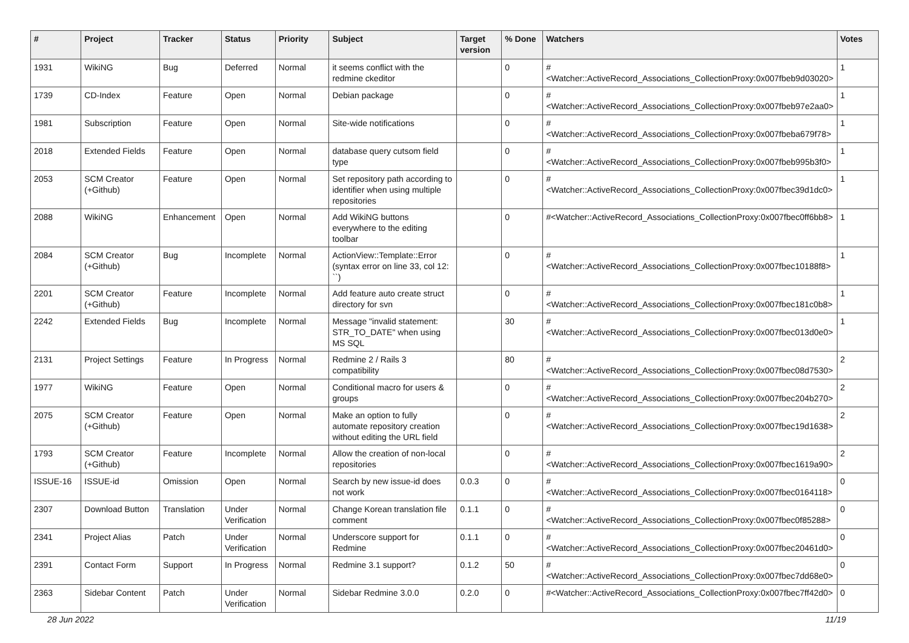| # | Project | Tracker | Status | Priority | Subject | Target version | % Done | Watchers | Votes |
| --- | --- | --- | --- | --- | --- | --- | --- | --- | --- |
| 1931 | WikiNG | Bug | Deferred | Normal | it seems conflict with the redmine ckeditor | | 0 | #<Watcher::ActiveRecord_Associations_CollectionProxy:0x007fbeb9d03020> | 1 |
| 1739 | CD-Index | Feature | Open | Normal | Debian package | | 0 | #<Watcher::ActiveRecord_Associations_CollectionProxy:0x007fbeb97e2aa0> | 1 |
| 1981 | Subscription | Feature | Open | Normal | Site-wide notifications | | 0 | #<Watcher::ActiveRecord_Associations_CollectionProxy:0x007fbeba679f78> | 1 |
| 2018 | Extended Fields | Feature | Open | Normal | database query cutsom field type | | 0 | #<Watcher::ActiveRecord_Associations_CollectionProxy:0x007fbeb995b3f0> | 1 |
| 2053 | SCM Creator (+Github) | Feature | Open | Normal | Set repository path according to identifier when using multiple repositories | | 0 | #<Watcher::ActiveRecord_Associations_CollectionProxy:0x007fbec39d1dc0> | 1 |
| 2088 | WikiNG | Enhancement | Open | Normal | Add WikiNG buttons everywhere to the editing toolbar | | 0 | #<Watcher::ActiveRecord_Associations_CollectionProxy:0x007fbec0ff6bb8> | 1 |
| 2084 | SCM Creator (+Github) | Bug | Incomplete | Normal | ActionView::Template::Error (syntax error on line 33, col 12: ``) | | 0 | #<Watcher::ActiveRecord_Associations_CollectionProxy:0x007fbec10188f8> | 1 |
| 2201 | SCM Creator (+Github) | Feature | Incomplete | Normal | Add feature auto create struct directory for svn | | 0 | #<Watcher::ActiveRecord_Associations_CollectionProxy:0x007fbec181c0b8> | 1 |
| 2242 | Extended Fields | Bug | Incomplete | Normal | Message "invalid statement: STR_TO_DATE" when using MS SQL | | 30 | #<Watcher::ActiveRecord_Associations_CollectionProxy:0x007fbec013d0e0> | 1 |
| 2131 | Project Settings | Feature | In Progress | Normal | Redmine 2 / Rails 3 compatibility | | 80 | #<Watcher::ActiveRecord_Associations_CollectionProxy:0x007fbec08d7530> | 2 |
| 1977 | WikiNG | Feature | Open | Normal | Conditional macro for users & groups | | 0 | #<Watcher::ActiveRecord_Associations_CollectionProxy:0x007fbec204b270> | 2 |
| 2075 | SCM Creator (+Github) | Feature | Open | Normal | Make an option to fully automate repository creation without editing the URL field | | 0 | #<Watcher::ActiveRecord_Associations_CollectionProxy:0x007fbec19d1638> | 2 |
| 1793 | SCM Creator (+Github) | Feature | Incomplete | Normal | Allow the creation of non-local repositories | | 0 | #<Watcher::ActiveRecord_Associations_CollectionProxy:0x007fbec1619a90> | 2 |
| ISSUE-16 | ISSUE-id | Omission | Open | Normal | Search by new issue-id does not work | 0.0.3 | 0 | #<Watcher::ActiveRecord_Associations_CollectionProxy:0x007fbec0164118> | 0 |
| 2307 | Download Button | Translation | Under Verification | Normal | Change Korean translation file comment | 0.1.1 | 0 | #<Watcher::ActiveRecord_Associations_CollectionProxy:0x007fbec0f85288> | 0 |
| 2341 | Project Alias | Patch | Under Verification | Normal | Underscore support for Redmine | 0.1.1 | 0 | #<Watcher::ActiveRecord_Associations_CollectionProxy:0x007fbec20461d0> | 0 |
| 2391 | Contact Form | Support | In Progress | Normal | Redmine 3.1 support? | 0.1.2 | 50 | #<Watcher::ActiveRecord_Associations_CollectionProxy:0x007fbec7dd68e0> | 0 |
| 2363 | Sidebar Content | Patch | Under Verification | Normal | Sidebar Redmine 3.0.0 | 0.2.0 | 0 | #<Watcher::ActiveRecord_Associations_CollectionProxy:0x007fbec7ff42d0> | 0 |
28 Jun 2022 11/19